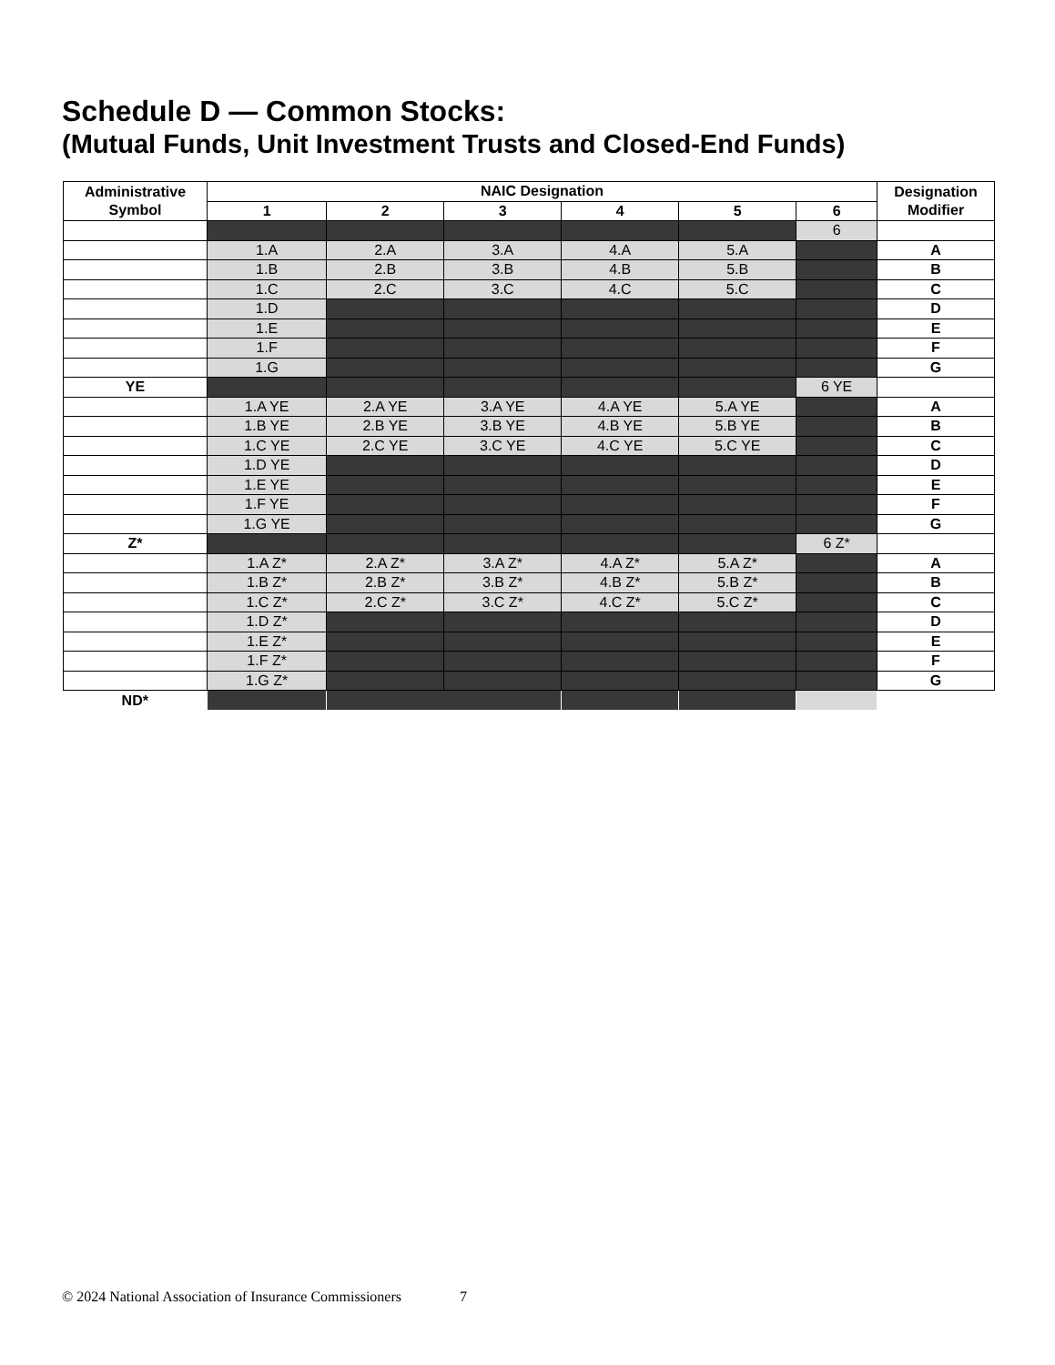Schedule D — Common Stocks:
(Mutual Funds, Unit Investment Trusts and Closed-End Funds)
| Administrative Symbol | NAIC Designation | | | | | | Designation Modifier |
| --- | --- | --- | --- | --- | --- | --- | --- |
| | 1 | 2 | 3 | 4 | 5 | 6 | |
| | | | | | | 6 | |
| | 1.A | 2.A | 3.A | 4.A | 5.A | | A |
| | 1.B | 2.B | 3.B | 4.B | 5.B | | B |
| | 1.C | 2.C | 3.C | 4.C | 5.C | | C |
| | 1.D | | | | | | D |
| | 1.E | | | | | | E |
| | 1.F | | | | | | F |
| | 1.G | | | | | | G |
| YE | | | | | | 6 YE | |
| | 1.A YE | 2.A YE | 3.A YE | 4.A YE | 5.A YE | | A |
| | 1.B YE | 2.B YE | 3.B YE | 4.B YE | 5.B YE | | B |
| | 1.C YE | 2.C YE | 3.C YE | 4.C YE | 5.C YE | | C |
| | 1.D YE | | | | | | D |
| | 1.E YE | | | | | | E |
| | 1.F YE | | | | | | F |
| | 1.G YE | | | | | | G |
| Z* | | | | | | 6 Z* | |
| | 1.A Z* | 2.A Z* | 3.A Z* | 4.A Z* | 5.A Z* | | A |
| | 1.B Z* | 2.B Z* | 3.B Z* | 4.B Z* | 5.B Z* | | B |
| | 1.C Z* | 2.C Z* | 3.C Z* | 4.C Z* | 5.C Z* | | C |
| | 1.D Z* | | | | | | D |
| | 1.E Z* | | | | | | E |
| | 1.F Z* | | | | | | F |
| | 1.G Z* | | | | | | G |
| ND* | | | | | | | |
© 2024 National Association of Insurance Commissioners 7